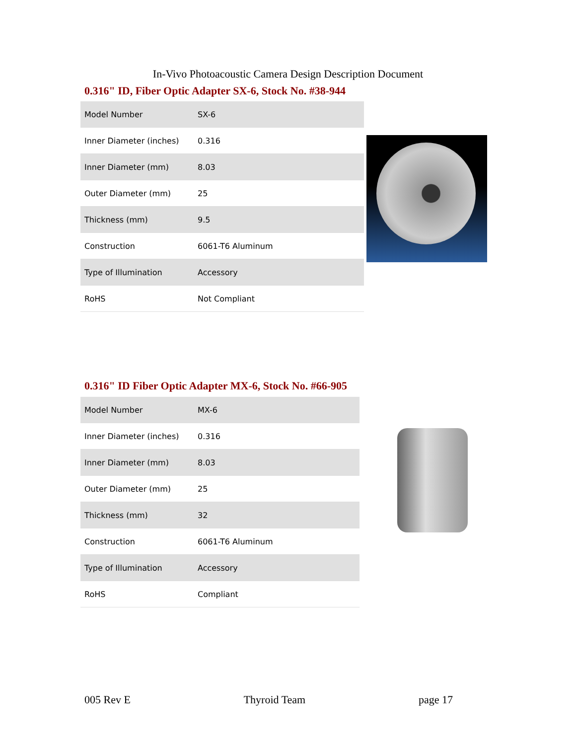In-Vivo Photoacoustic Camera Design Description Document
0.316" ID, Fiber Optic Adapter SX-6, Stock No. #38-944
| Model Number | SX-6 |
| Inner Diameter (inches) | 0.316 |
| Inner Diameter (mm) | 8.03 |
| Outer Diameter (mm) | 25 |
| Thickness (mm) | 9.5 |
| Construction | 6061-T6 Aluminum |
| Type of Illumination | Accessory |
| RoHS | Not Compliant |
0.316" ID Fiber Optic Adapter MX-6, Stock No. #66-905
| Model Number | MX-6 |
| Inner Diameter (inches) | 0.316 |
| Inner Diameter (mm) | 8.03 |
| Outer Diameter (mm) | 25 |
| Thickness (mm) | 32 |
| Construction | 6061-T6 Aluminum |
| Type of Illumination | Accessory |
| RoHS | Compliant |
005 Rev E Thyroid Team page 17